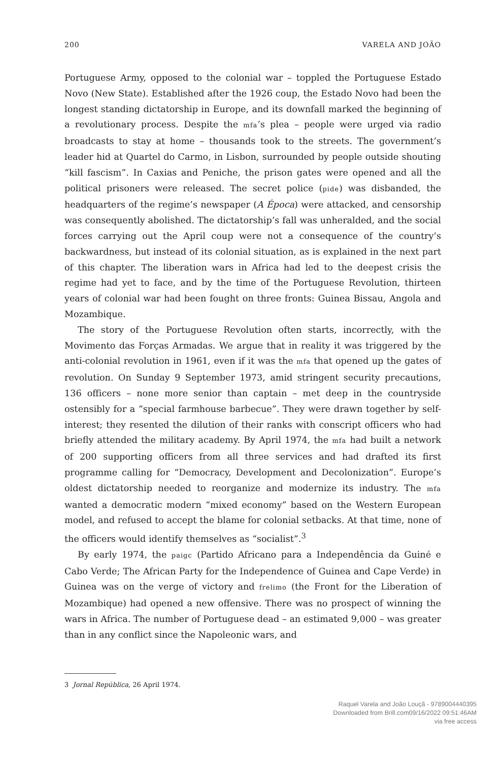200 VARELA AND JOÃO
Portuguese Army, opposed to the colonial war – toppled the Portuguese Estado Novo (New State). Established after the 1926 coup, the Estado Novo had been the longest standing dictatorship in Europe, and its downfall marked the beginning of a revolutionary process. Despite the mfa’s plea – people were urged via radio broadcasts to stay at home – thousands took to the streets. The government’s leader hid at Quartel do Carmo, in Lisbon, surrounded by people outside shouting “kill fascism”. In Caxias and Peniche, the prison gates were opened and all the political prisoners were released. The secret police (pide) was disbanded, the headquarters of the regime’s newspaper (A Época) were attacked, and censorship was consequently abolished. The dictatorship’s fall was unheralded, and the social forces carrying out the April coup were not a consequence of the country’s backwardness, but instead of its colonial situation, as is explained in the next part of this chapter. The liberation wars in Africa had led to the deepest crisis the regime had yet to face, and by the time of the Portuguese Revolution, thirteen years of colonial war had been fought on three fronts: Guinea Bissau, Angola and Mozambique.
The story of the Portuguese Revolution often starts, incorrectly, with the Movimento das Forças Armadas. We argue that in reality it was triggered by the anti-colonial revolution in 1961, even if it was the mfa that opened up the gates of revolution. On Sunday 9 September 1973, amid stringent security precautions, 136 officers – none more senior than captain – met deep in the countryside ostensibly for a “special farmhouse barbecue”. They were drawn together by self-interest; they resented the dilution of their ranks with conscript officers who had briefly attended the military academy. By April 1974, the mfa had built a network of 200 supporting officers from all three services and had drafted its first programme calling for “Democracy, Development and Decolonization”. Europe’s oldest dictatorship needed to reorganize and modernize its industry. The mfa wanted a democratic modern “mixed economy” based on the Western European model, and refused to accept the blame for colonial setbacks. At that time, none of the officers would identify themselves as “socialist”.<sup>3</sup>
By early 1974, the paigc (Partido Africano para a Independência da Guiné e Cabo Verde; The African Party for the Independence of Guinea and Cape Verde) in Guinea was on the verge of victory and frelimo (the Front for the Liberation of Mozambique) had opened a new offensive. There was no prospect of winning the wars in Africa. The number of Portuguese dead – an estimated 9,000 – was greater than in any conflict since the Napoleonic wars, and
3 Jornal República, 26 April 1974.
Raquel Varela and João Louçã - 9789004440395
Downloaded from Brill.com09/16/2022 09:51:46AM
via free access